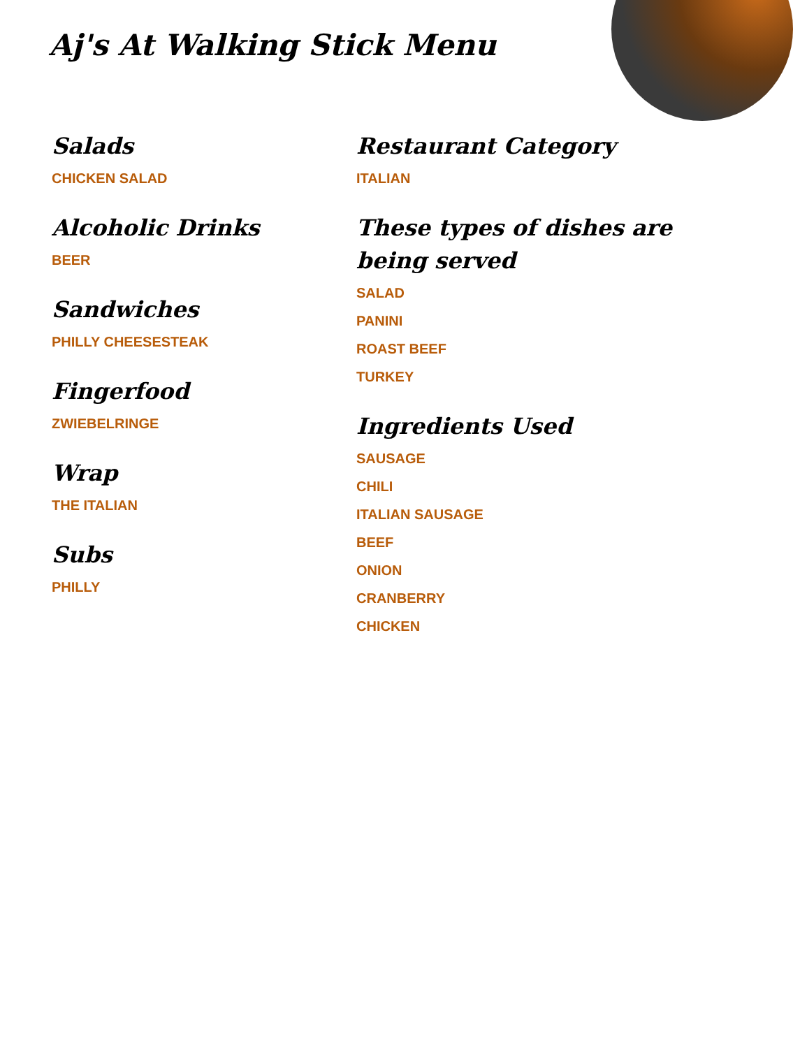Aj's At Walking Stick Menu
Salads
CHICKEN SALAD
Alcoholic Drinks
BEER
Sandwiches
PHILLY CHEESESTEAK
Fingerfood
ZWIEBELRINGE
Wrap
THE ITALIAN
Subs
PHILLY
Restaurant Category
ITALIAN
These types of dishes are being served
SALAD
PANINI
ROAST BEEF
TURKEY
Ingredients Used
SAUSAGE
CHILI
ITALIAN SAUSAGE
BEEF
ONION
CRANBERRY
CHICKEN